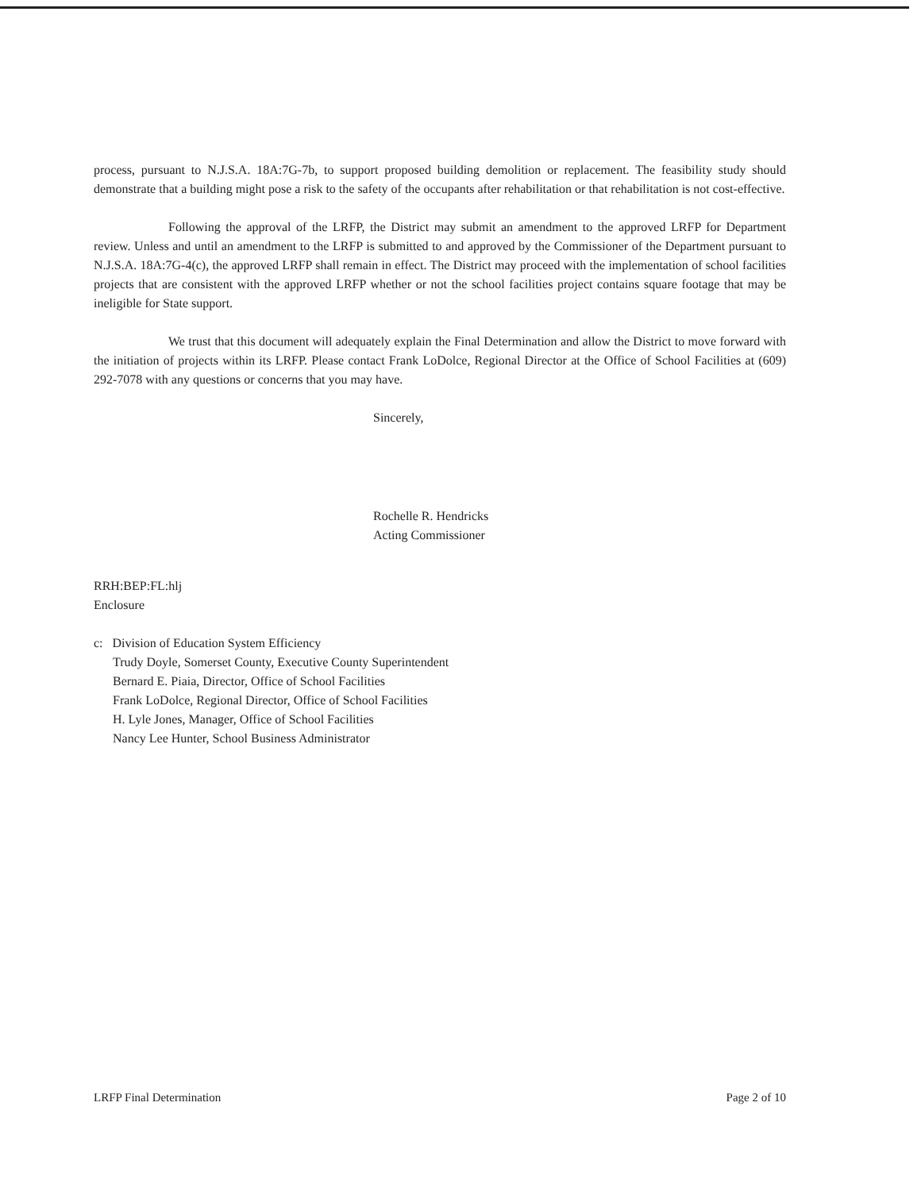process, pursuant to N.J.S.A. 18A:7G-7b, to support proposed building demolition or replacement. The feasibility study should demonstrate that a building might pose a risk to the safety of the occupants after rehabilitation or that rehabilitation is not cost-effective.
Following the approval of the LRFP, the District may submit an amendment to the approved LRFP for Department review. Unless and until an amendment to the LRFP is submitted to and approved by the Commissioner of the Department pursuant to N.J.S.A. 18A:7G-4(c), the approved LRFP shall remain in effect. The District may proceed with the implementation of school facilities projects that are consistent with the approved LRFP whether or not the school facilities project contains square footage that may be ineligible for State support.
We trust that this document will adequately explain the Final Determination and allow the District to move forward with the initiation of projects within its LRFP. Please contact Frank LoDolce, Regional Director at the Office of School Facilities at (609) 292-7078 with any questions or concerns that you may have.
Sincerely,
Rochelle R. Hendricks
Acting Commissioner
RRH:BEP:FL:hlj
Enclosure
c: Division of Education System Efficiency
Trudy Doyle, Somerset County, Executive County Superintendent
Bernard E. Piaia, Director, Office of School Facilities
Frank LoDolce, Regional Director, Office of School Facilities
H. Lyle Jones, Manager, Office of School Facilities
Nancy Lee Hunter, School Business Administrator
LRFP Final Determination Page 2 of 10